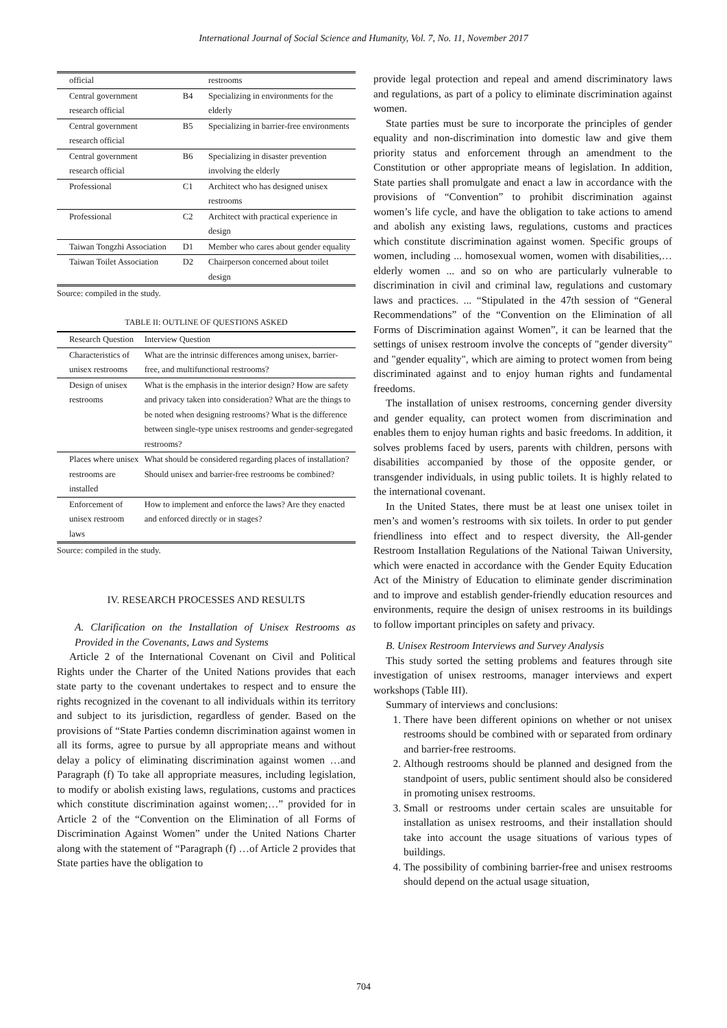International Journal of Social Science and Humanity, Vol. 7, No. 11, November 2017
| official | | restrooms |
| Central government research official | B4 | Specializing in environments for the elderly |
| Central government research official | B5 | Specializing in barrier-free environments |
| Central government research official | B6 | Specializing in disaster prevention involving the elderly |
| Professional | C1 | Architect who has designed unisex restrooms |
| Professional | C2 | Architect with practical experience in design |
| Taiwan Tongzhi Association | D1 | Member who cares about gender equality |
| Taiwan Toilet Association | D2 | Chairperson concerned about toilet design |
Source: compiled in the study.
TABLE II: OUTLINE OF QUESTIONS ASKED
| Research Question | Interview Question |
| --- | --- |
| Characteristics of unisex restrooms | What are the intrinsic differences among unisex, barrier-free, and multifunctional restrooms? |
| Design of unisex restrooms | What is the emphasis in the interior design? How are safety and privacy taken into consideration? What are the things to be noted when designing restrooms? What is the difference between single-type unisex restrooms and gender-segregated restrooms? |
| Places where unisex restrooms are installed | What should be considered regarding places of installation? Should unisex and barrier-free restrooms be combined? |
| Enforcement of unisex restroom laws | How to implement and enforce the laws? Are they enacted and enforced directly or in stages? |
Source: compiled in the study.
IV. RESEARCH PROCESSES AND RESULTS
A. Clarification on the Installation of Unisex Restrooms as Provided in the Covenants, Laws and Systems
Article 2 of the International Covenant on Civil and Political Rights under the Charter of the United Nations provides that each state party to the covenant undertakes to respect and to ensure the rights recognized in the covenant to all individuals within its territory and subject to its jurisdiction, regardless of gender. Based on the provisions of “State Parties condemn discrimination against women in all its forms, agree to pursue by all appropriate means and without delay a policy of eliminating discrimination against women …and Paragraph (f) To take all appropriate measures, including legislation, to modify or abolish existing laws, regulations, customs and practices which constitute discrimination against women;…” provided for in Article 2 of the “Convention on the Elimination of all Forms of Discrimination Against Women” under the United Nations Charter along with the statement of “Paragraph (f) …of Article 2 provides that State parties have the obligation to
provide legal protection and repeal and amend discriminatory laws and regulations, as part of a policy to eliminate discrimination against women.
State parties must be sure to incorporate the principles of gender equality and non-discrimination into domestic law and give them priority status and enforcement through an amendment to the Constitution or other appropriate means of legislation. In addition, State parties shall promulgate and enact a law in accordance with the provisions of “Convention” to prohibit discrimination against women’s life cycle, and have the obligation to take actions to amend and abolish any existing laws, regulations, customs and practices which constitute discrimination against women. Specific groups of women, including ... homosexual women, women with disabilities,… elderly women ... and so on who are particularly vulnerable to discrimination in civil and criminal law, regulations and customary laws and practices. ... “Stipulated in the 47th session of “General Recommendations” of the “Convention on the Elimination of all Forms of Discrimination against Women”, it can be learned that the settings of unisex restroom involve the concepts of "gender diversity" and "gender equality", which are aiming to protect women from being discriminated against and to enjoy human rights and fundamental freedoms.
The installation of unisex restrooms, concerning gender diversity and gender equality, can protect women from discrimination and enables them to enjoy human rights and basic freedoms. In addition, it solves problems faced by users, parents with children, persons with disabilities accompanied by those of the opposite gender, or transgender individuals, in using public toilets. It is highly related to the international covenant.
In the United States, there must be at least one unisex toilet in men’s and women’s restrooms with six toilets. In order to put gender friendliness into effect and to respect diversity, the All-gender Restroom Installation Regulations of the National Taiwan University, which were enacted in accordance with the Gender Equity Education Act of the Ministry of Education to eliminate gender discrimination and to improve and establish gender-friendly education resources and environments, require the design of unisex restrooms in its buildings to follow important principles on safety and privacy.
B. Unisex Restroom Interviews and Survey Analysis
This study sorted the setting problems and features through site investigation of unisex restrooms, manager interviews and expert workshops (Table III).
Summary of interviews and conclusions:
1. There have been different opinions on whether or not unisex restrooms should be combined with or separated from ordinary and barrier-free restrooms.
2. Although restrooms should be planned and designed from the standpoint of users, public sentiment should also be considered in promoting unisex restrooms.
3. Small or restrooms under certain scales are unsuitable for installation as unisex restrooms, and their installation should take into account the usage situations of various types of buildings.
4. The possibility of combining barrier-free and unisex restrooms should depend on the actual usage situation,
704